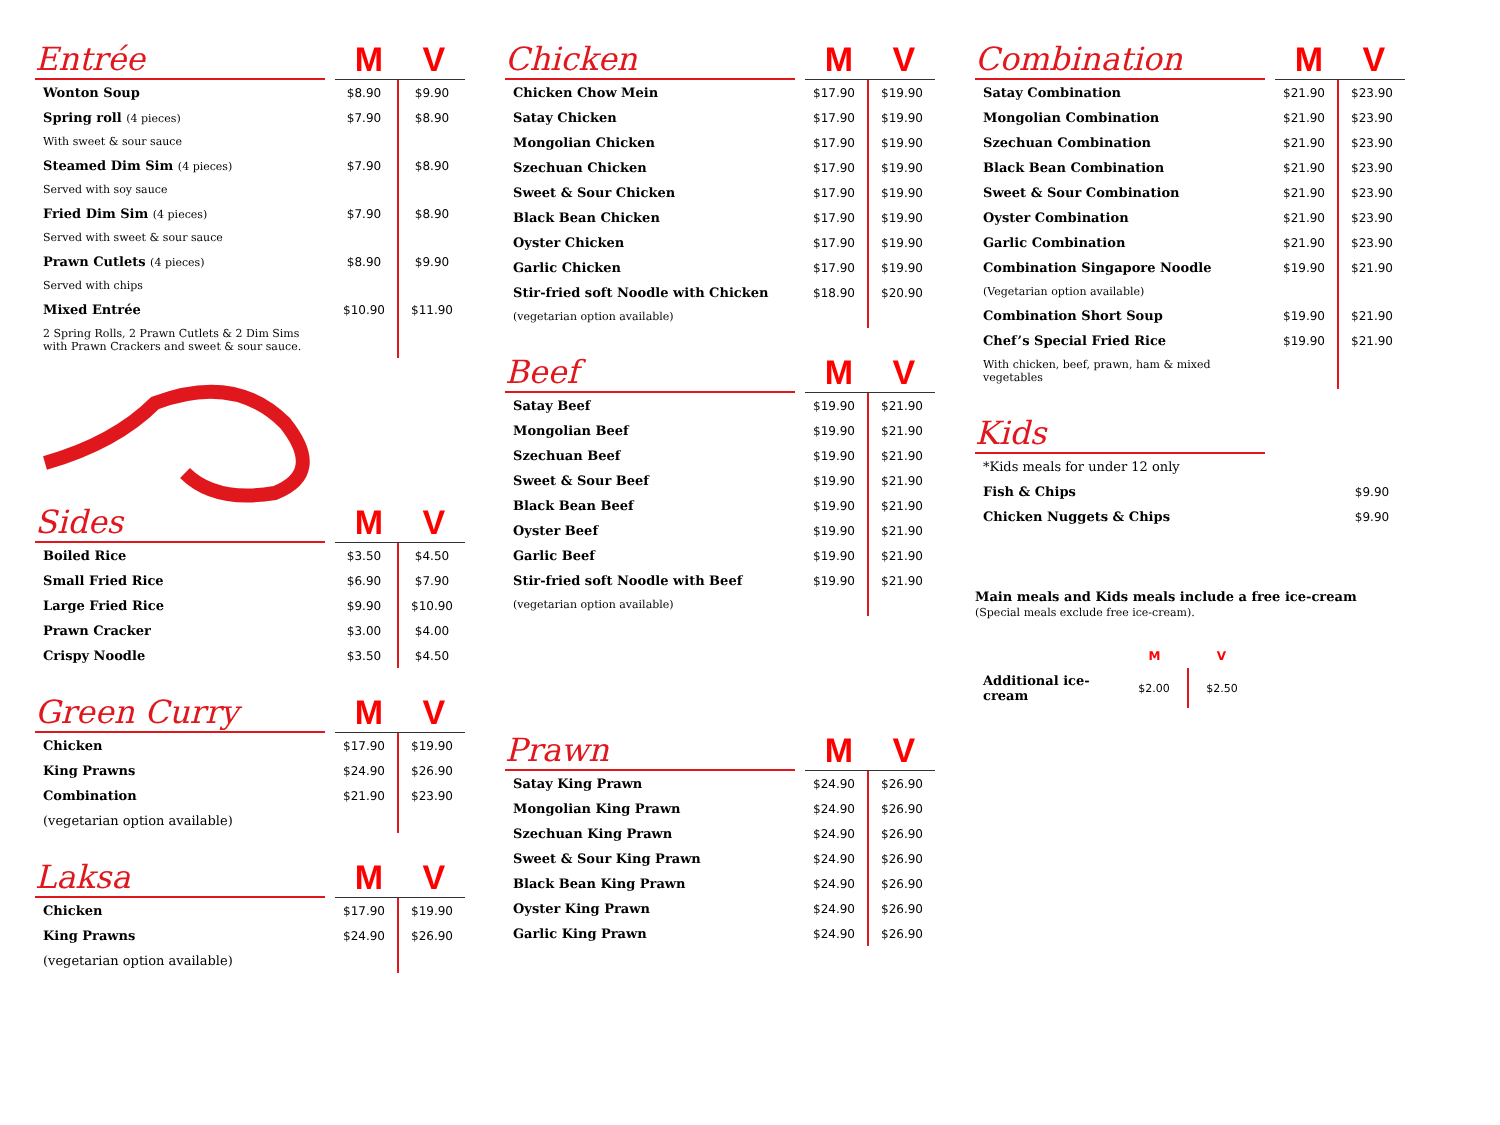Entrée
M V
| Wonton Soup | $8.90 | $9.90 |
| Spring roll (4 pieces) | $7.90 | $8.90 |
| With sweet & sour sauce | | |
| Steamed Dim Sim (4 pieces) | $7.90 | $8.90 |
| Served with soy sauce | | |
| Fried Dim Sim (4 pieces) | $7.90 | $8.90 |
| Served with sweet & sour sauce | | |
| Prawn Cutlets (4 pieces) | $8.90 | $9.90 |
| Served with chips | | |
| Mixed Entrée | $10.90 | $11.90 |
| 2 Spring Rolls, 2 Prawn Cutlets & 2 Dim Sims with Prawn Crackers and sweet & sour sauce. | | |
Sides
M V
| Boiled Rice | $3.50 | $4.50 |
| Small Fried Rice | $6.90 | $7.90 |
| Large Fried Rice | $9.90 | $10.90 |
| Prawn Cracker | $3.00 | $4.00 |
| Crispy Noodle | $3.50 | $4.50 |
Green Curry
M V
| Chicken | $17.90 | $19.90 |
| King Prawns | $24.90 | $26.90 |
| Combination | $21.90 | $23.90 |
| (vegetarian option available) | | |
Laksa
M V
| Chicken | $17.90 | $19.90 |
| King Prawns | $24.90 | $26.90 |
| (vegetarian option available) | | |
Chicken
M V
| Chicken Chow Mein | $17.90 | $19.90 |
| Satay Chicken | $17.90 | $19.90 |
| Mongolian Chicken | $17.90 | $19.90 |
| Szechuan Chicken | $17.90 | $19.90 |
| Sweet & Sour Chicken | $17.90 | $19.90 |
| Black Bean Chicken | $17.90 | $19.90 |
| Oyster Chicken | $17.90 | $19.90 |
| Garlic Chicken | $17.90 | $19.90 |
| Stir-fried soft Noodle with Chicken | $18.90 | $20.90 |
| (vegetarian option available) | | |
Beef
M V
| Satay Beef | $19.90 | $21.90 |
| Mongolian Beef | $19.90 | $21.90 |
| Szechuan Beef | $19.90 | $21.90 |
| Sweet & Sour Beef | $19.90 | $21.90 |
| Black Bean Beef | $19.90 | $21.90 |
| Oyster Beef | $19.90 | $21.90 |
| Garlic Beef | $19.90 | $21.90 |
| Stir-fried soft Noodle with Beef | $19.90 | $21.90 |
| (vegetarian option available) | | |
Prawn
M V
| Satay King Prawn | $24.90 | $26.90 |
| Mongolian King Prawn | $24.90 | $26.90 |
| Szechuan King Prawn | $24.90 | $26.90 |
| Sweet & Sour King Prawn | $24.90 | $26.90 |
| Black Bean King Prawn | $24.90 | $26.90 |
| Oyster King Prawn | $24.90 | $26.90 |
| Garlic King Prawn | $24.90 | $26.90 |
Combination
M V
| Satay Combination | $21.90 | $23.90 |
| Mongolian Combination | $21.90 | $23.90 |
| Szechuan Combination | $21.90 | $23.90 |
| Black Bean Combination | $21.90 | $23.90 |
| Sweet & Sour Combination | $21.90 | $23.90 |
| Oyster Combination | $21.90 | $23.90 |
| Garlic Combination | $21.90 | $23.90 |
| Combination Singapore Noodle | $19.90 | $21.90 |
| (Vegetarian option available) | | |
| Combination Short Soup | $19.90 | $21.90 |
| Chef’s Special Fried Rice | $19.90 | $21.90 |
| With chicken, beef, prawn, ham & mixed vegetables | | |
Kids
| *Kids meals for under 12 only | |
| Fish & Chips | $9.90 |
| Chicken Nuggets & Chips | $9.90 |
Main meals and Kids meals include a free ice-cream
(Special meals exclude free ice-cream).
| | M | V |
| Additional ice-cream | $2.00 | $2.50 |